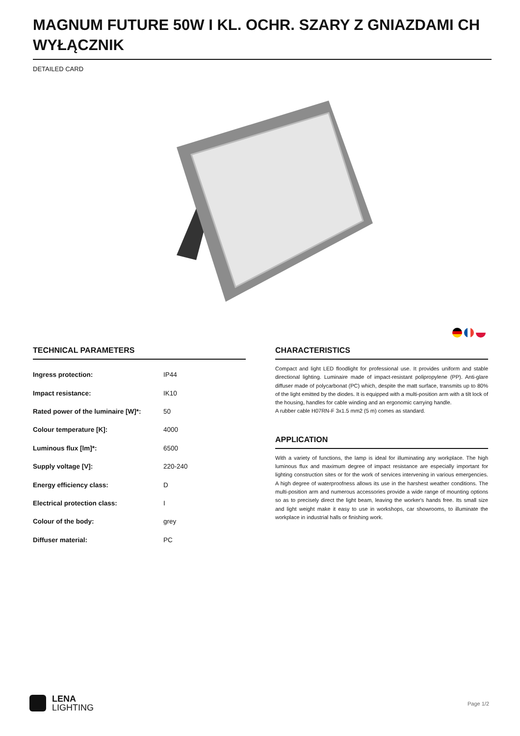MAGNUM FUTURE 50W I KL. OCHR. SZARY Z GNIAZDAMI CH WYŁĄCZNIK
DETAILED CARD
TECHNICAL PARAMETERS
| Ingress protection: | IP44 |
| Impact resistance: | IK10 |
| Rated power of the luminaire [W]*: | 50 |
| Colour temperature [K]: | 4000 |
| Luminous flux [lm]*: | 6500 |
| Supply voltage [V]: | 220-240 |
| Energy efficiency class: | D |
| Electrical protection class: | I |
| Colour of the body: | grey |
| Diffuser material: | PC |
CHARACTERISTICS
Compact and light LED floodlight for professional use. It provides uniform and stable directional lighting. Luminaire made of impact-resistant polipropylene (PP). Anti-glare diffuser made of polycarbonat (PC) which, despite the matt surface, transmits up to 80% of the light emitted by the diodes. It is equipped with a multi-position arm with a tilt lock of the housing, handles for cable winding and an ergonomic carrying handle.
A rubber cable H07RN-F 3x1.5 mm2 (5 m) comes as standard.
APPLICATION
With a variety of functions, the lamp is ideal for illuminating any workplace. The high luminous flux and maximum degree of impact resistance are especially important for lighting construction sites or for the work of services intervening in various emergencies. A high degree of waterproofness allows its use in the harshest weather conditions. The multi-position arm and numerous accessories provide a wide range of mounting options so as to precisely direct the light beam, leaving the worker's hands free. Its small size and light weight make it easy to use in workshops, car showrooms, to illuminate the workplace in industrial halls or finishing work.
LENA
LIGHTING
Page 1/2